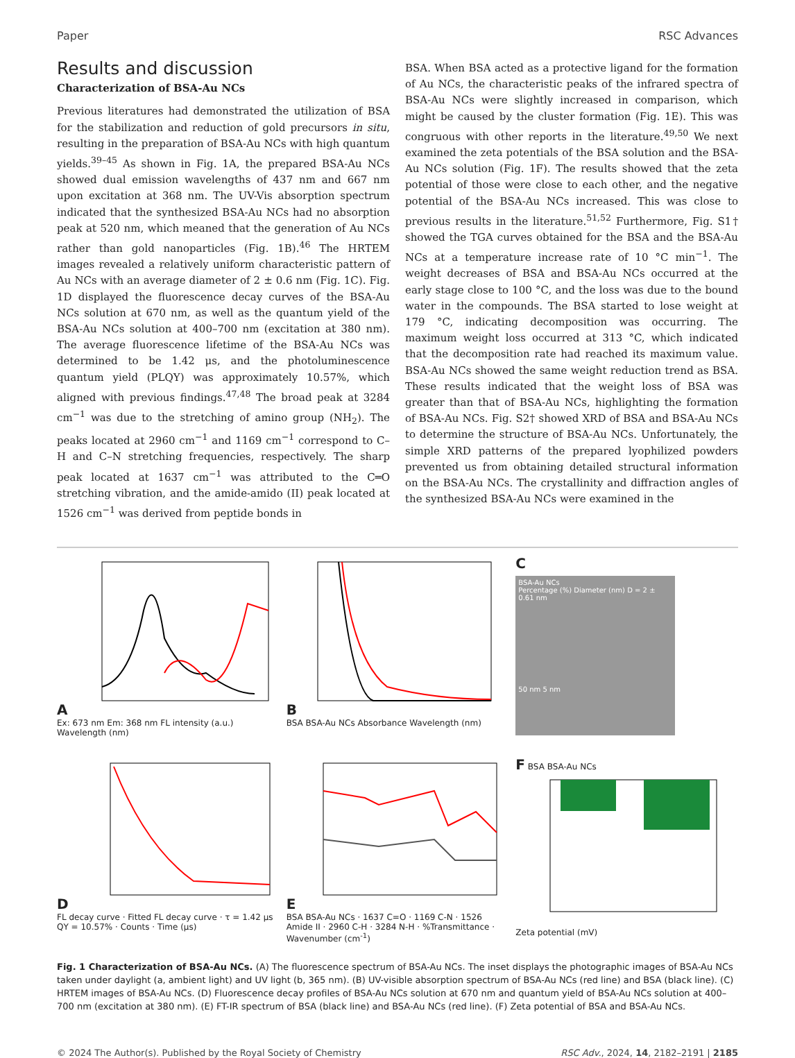Paper RSC Advances
Results and discussion
Characterization of BSA-Au NCs
Previous literatures had demonstrated the utilization of BSA for the stabilization and reduction of gold precursors in situ, resulting in the preparation of BSA-Au NCs with high quantum yields.<sup>39–45</sup> As shown in Fig. 1A, the prepared BSA-Au NCs showed dual emission wavelengths of 437 nm and 667 nm upon excitation at 368 nm. The UV-Vis absorption spectrum indicated that the synthesized BSA-Au NCs had no absorption peak at 520 nm, which meaned that the generation of Au NCs rather than gold nanoparticles (Fig. 1B).<sup>46</sup> The HRTEM images revealed a relatively uniform characteristic pattern of Au NCs with an average diameter of 2 ± 0.6 nm (Fig. 1C). Fig. 1D displayed the fluorescence decay curves of the BSA-Au NCs solution at 670 nm, as well as the quantum yield of the BSA-Au NCs solution at 400–700 nm (excitation at 380 nm). The average fluorescence lifetime of the BSA-Au NCs was determined to be 1.42 μs, and the photoluminescence quantum yield (PLQY) was approximately 10.57%, which aligned with previous findings.<sup>47,48</sup> The broad peak at 3284 cm<sup>−1</sup> was due to the stretching of amino group (NH<sub>2</sub>). The peaks located at 2960 cm<sup>−1</sup> and 1169 cm<sup>−1</sup> correspond to C–H and C–N stretching frequencies, respectively. The sharp peak located at 1637 cm<sup>−1</sup> was attributed to the C═O stretching vibration, and the amide-amido (II) peak located at 1526 cm<sup>−1</sup> was derived from peptide bonds in
BSA. When BSA acted as a protective ligand for the formation of Au NCs, the characteristic peaks of the infrared spectra of BSA-Au NCs were slightly increased in comparison, which might be caused by the cluster formation (Fig. 1E). This was congruous with other reports in the literature.<sup>49,50</sup> We next examined the zeta potentials of the BSA solution and the BSA-Au NCs solution (Fig. 1F). The results showed that the zeta potential of those were close to each other, and the negative potential of the BSA-Au NCs increased. This was close to previous results in the literature.<sup>51,52</sup> Furthermore, Fig. S1† showed the TGA curves obtained for the BSA and the BSA-Au NCs at a temperature increase rate of 10 °C min<sup>−1</sup>. The weight decreases of BSA and BSA-Au NCs occurred at the early stage close to 100 °C, and the loss was due to the bound water in the compounds. The BSA started to lose weight at 179 °C, indicating decomposition was occurring. The maximum weight loss occurred at 313 °C, which indicated that the decomposition rate had reached its maximum value. BSA-Au NCs showed the same weight reduction trend as BSA. These results indicated that the weight loss of BSA was greater than that of BSA-Au NCs, highlighting the formation of BSA-Au NCs. Fig. S2† showed XRD of BSA and BSA-Au NCs to determine the structure of BSA-Au NCs. Unfortunately, the simple XRD patterns of the prepared lyophilized powders prevented us from obtaining detailed structural information on the BSA-Au NCs. The crystallinity and diffraction angles of the synthesized BSA-Au NCs were examined in the
A
Ex: 673 nm Em: 368 nm FL intensity (a.u.) Wavelength (nm)
B
BSA BSA-Au NCs Absorbance Wavelength (nm)
C
BSA-Au NCs
Percentage (%) Diameter (nm) D = 2 ± 0.61 nm
50 nm 5 nm
D
FL decay curve · Fitted FL decay curve · τ = 1.42 μs QY = 10.57% · Counts · Time (μs)
E
BSA BSA-Au NCs · 1637 C=O · 1169 C-N · 1526 Amide II · 2960 C-H · 3284 N-H · %Transmittance · Wavenumber (cm<sup>-1</sup>)
F BSA BSA-Au NCs
Zeta potential (mV)
Fig. 1 Characterization of BSA-Au NCs. (A) The fluorescence spectrum of BSA-Au NCs. The inset displays the photographic images of BSA-Au NCs taken under daylight (a, ambient light) and UV light (b, 365 nm). (B) UV-visible absorption spectrum of BSA-Au NCs (red line) and BSA (black line). (C) HRTEM images of BSA-Au NCs. (D) Fluorescence decay profiles of BSA-Au NCs solution at 670 nm and quantum yield of BSA-Au NCs solution at 400–700 nm (excitation at 380 nm). (E) FT-IR spectrum of BSA (black line) and BSA-Au NCs (red line). (F) Zeta potential of BSA and BSA-Au NCs.
© 2024 The Author(s). Published by the Royal Society of Chemistry RSC Adv., 2024, 14, 2182–2191 | 2185